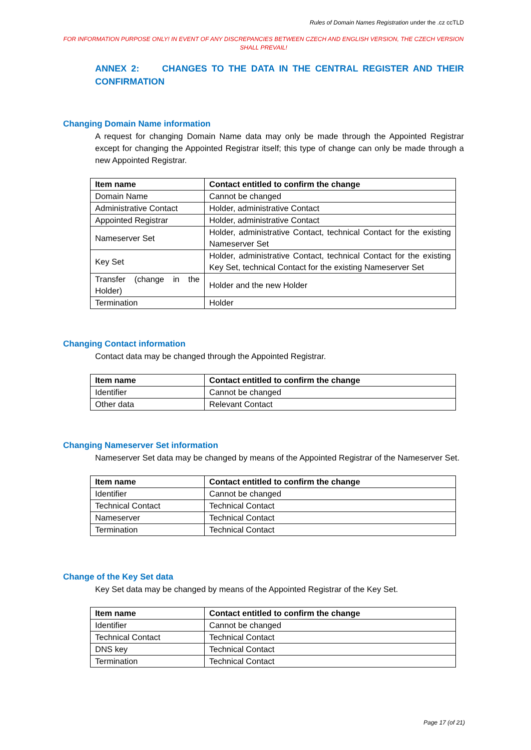Rules of Domain Names Registration under the .cz ccTLD
FOR INFORMATION PURPOSE ONLY! IN EVENT OF ANY DISCREPANCIES BETWEEN CZECH AND ENGLISH VERSION, THE CZECH VERSION SHALL PREVAIL!
ANNEX 2: CHANGES TO THE DATA IN THE CENTRAL REGISTER AND THEIR CONFIRMATION
Changing Domain Name information
A request for changing Domain Name data may only be made through the Appointed Registrar except for changing the Appointed Registrar itself; this type of change can only be made through a new Appointed Registrar.
| Item name | Contact entitled to confirm the change |
| --- | --- |
| Domain Name | Cannot be changed |
| Administrative Contact | Holder, administrative Contact |
| Appointed Registrar | Holder, administrative Contact |
| Nameserver Set | Holder, administrative Contact, technical Contact for the existing Nameserver Set |
| Key Set | Holder, administrative Contact, technical Contact for the existing Key Set, technical Contact for the existing Nameserver Set |
| Transfer (change in the Holder) | Holder and the new Holder |
| Termination | Holder |
Changing Contact information
Contact data may be changed through the Appointed Registrar.
| Item name | Contact entitled to confirm the change |
| --- | --- |
| Identifier | Cannot be changed |
| Other data | Relevant Contact |
Changing Nameserver Set information
Nameserver Set data may be changed by means of the Appointed Registrar of the Nameserver Set.
| Item name | Contact entitled to confirm the change |
| --- | --- |
| Identifier | Cannot be changed |
| Technical Contact | Technical Contact |
| Nameserver | Technical Contact |
| Termination | Technical Contact |
Change of the Key Set data
Key Set data may be changed by means of the Appointed Registrar of the Key Set.
| Item name | Contact entitled to confirm the change |
| --- | --- |
| Identifier | Cannot be changed |
| Technical Contact | Technical Contact |
| DNS key | Technical Contact |
| Termination | Technical Contact |
Page 17 (of 21)